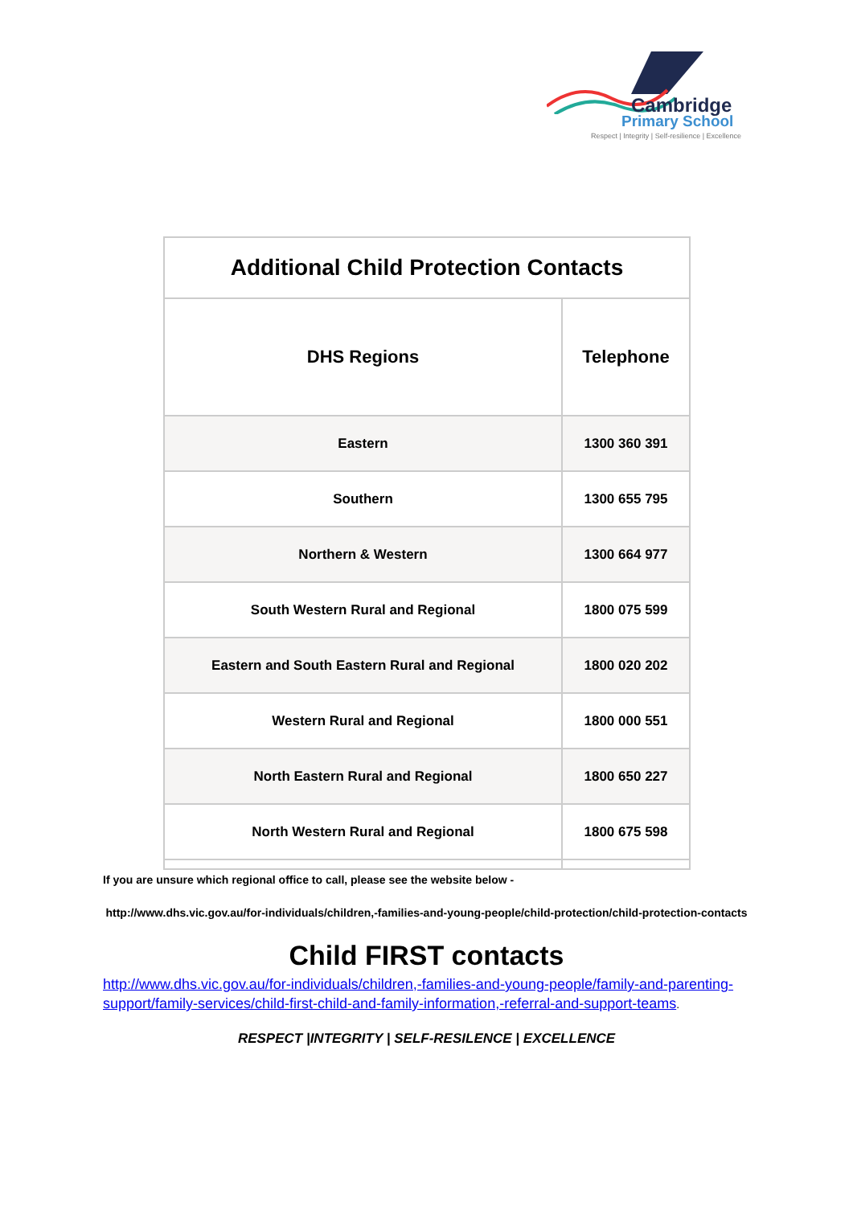Cambridge
Primary School
Respect | Integrity | Self-resilience | Excellence
| Additional Child Protection Contacts | |
| --- | --- |
| DHS Regions | Telephone |
| Eastern | 1300 360 391 |
| Southern | 1300 655 795 |
| Northern & Western | 1300 664 977 |
| South Western Rural and Regional | 1800 075 599 |
| Eastern and South Eastern Rural and Regional | 1800 020 202 |
| Western Rural and Regional | 1800 000 551 |
| North Eastern Rural and Regional | 1800 650 227 |
| North Western Rural and Regional | 1800 675 598 |
If you are unsure which regional office to call, please see the website below -
http://www.dhs.vic.gov.au/for-individuals/children,-families-and-young-people/child-protection/child-protection-contacts
Child FIRST contacts
http://www.dhs.vic.gov.au/for-individuals/children,-families-and-young-people/family-and-parenting-support/family-services/child-first-child-and-family-information,-referral-and-support-teams.
RESPECT |INTEGRITY | SELF-RESILENCE | EXCELLENCE